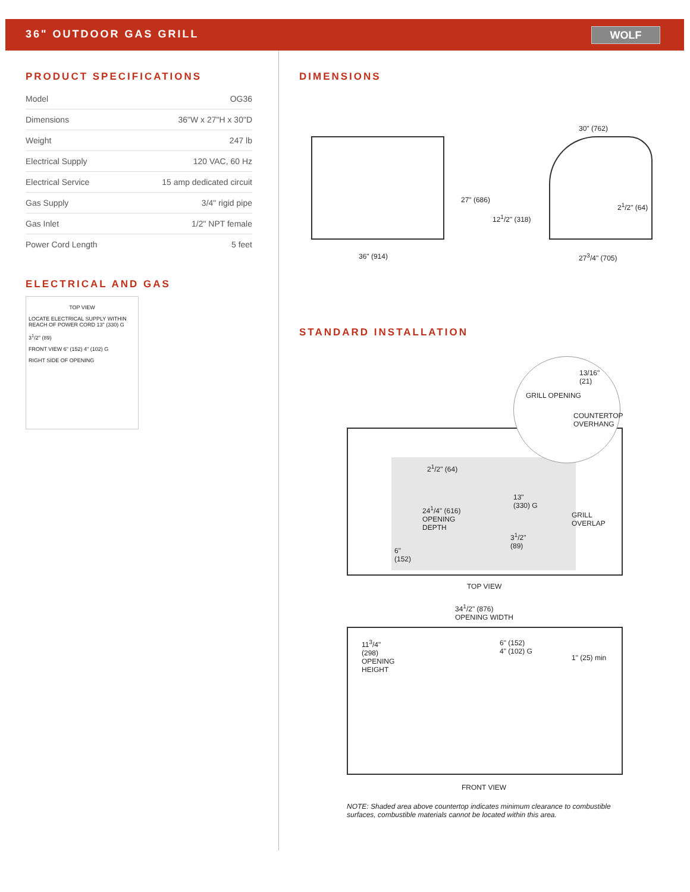36" OUTDOOR GAS GRILL
WOLF
PRODUCT SPECIFICATIONS
| Model | OG36 |
| Dimensions | 36"W x 27"H x 30"D |
| Weight | 247 lb |
| Electrical Supply | 120 VAC, 60 Hz |
| Electrical Service | 15 amp dedicated circuit |
| Gas Supply | 3/4" rigid pipe |
| Gas Inlet | 1/2" NPT female |
| Power Cord Length | 5 feet |
ELECTRICAL AND GAS
TOP VIEW
LOCATE ELECTRICAL SUPPLY WITHIN REACH OF POWER CORD 13" (330) G
3<sup>1</sup>/2" (89)
FRONT VIEW 6" (152) 4" (102) G
RIGHT SIDE OF OPENING
DIMENSIONS
30" (762)
27" (686)
12<sup>1</sup>/2" (318)
2<sup>1</sup>/2" (64)
36" (914) 27<sup>3</sup>/4" (705)
STANDARD INSTALLATION
13/16" (21)
GRILL OPENING
COUNTERTOP OVERHANG
2<sup>1</sup>/2" (64)
24<sup>1</sup>/4" (616)
OPENING
DEPTH
13"
(330) G
GRILL
OVERLAP
3<sup>1</sup>/2"
(89)
6"
(152)
TOP VIEW
34<sup>1</sup>/2" (876)
OPENING WIDTH
11<sup>3</sup>/4"
(298)
OPENING
HEIGHT
6" (152)
4" (102) G
1" (25) min
FRONT VIEW
NOTE: Shaded area above countertop indicates minimum clearance to combustible surfaces, combustible materials cannot be located within this area.